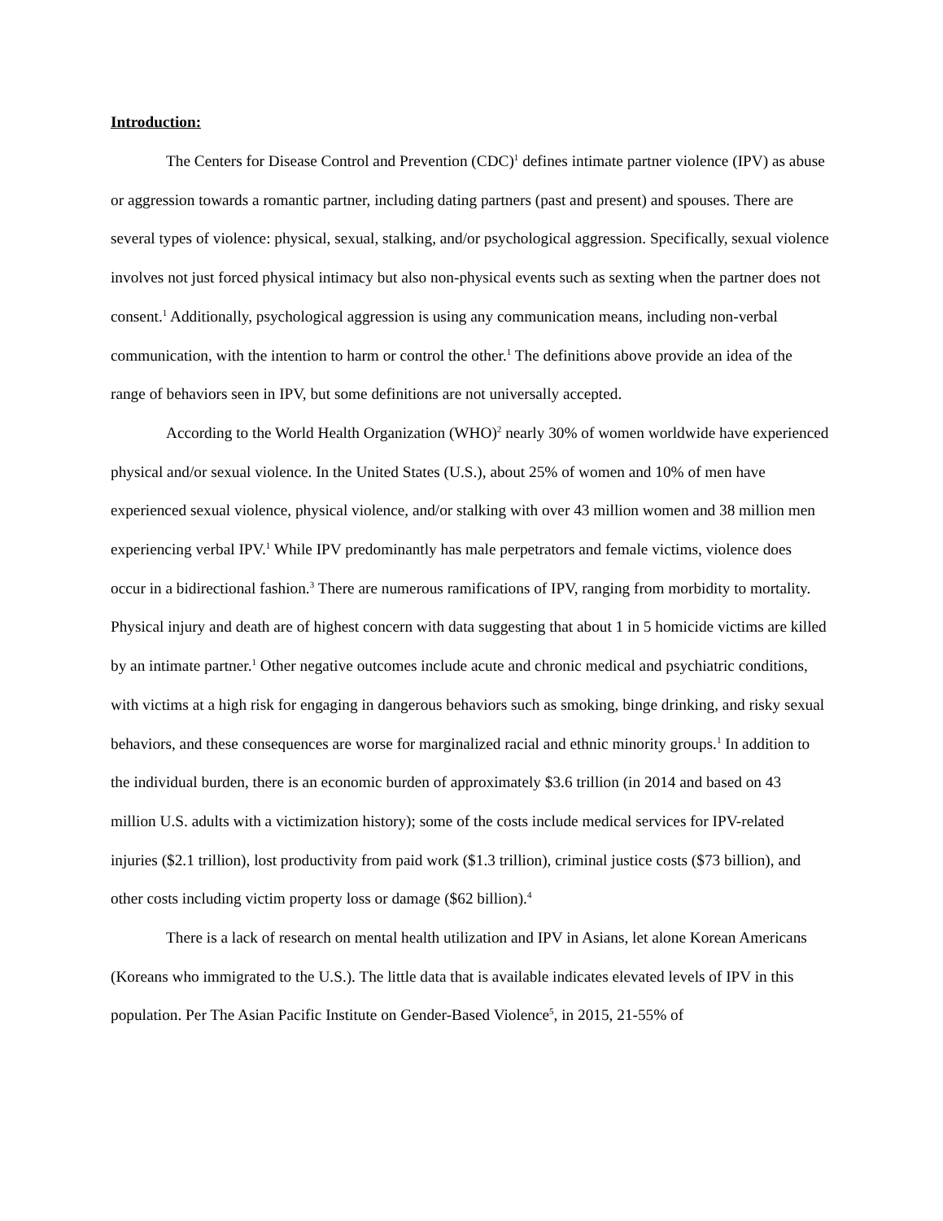Introduction:
The Centers for Disease Control and Prevention (CDC)<sup>1</sup> defines intimate partner violence (IPV) as abuse or aggression towards a romantic partner, including dating partners (past and present) and spouses. There are several types of violence: physical, sexual, stalking, and/or psychological aggression. Specifically, sexual violence involves not just forced physical intimacy but also non-physical events such as sexting when the partner does not consent.<sup>1</sup> Additionally, psychological aggression is using any communication means, including non-verbal communication, with the intention to harm or control the other.<sup>1</sup> The definitions above provide an idea of the range of behaviors seen in IPV, but some definitions are not universally accepted.
According to the World Health Organization (WHO)<sup>2</sup> nearly 30% of women worldwide have experienced physical and/or sexual violence. In the United States (U.S.), about 25% of women and 10% of men have experienced sexual violence, physical violence, and/or stalking with over 43 million women and 38 million men experiencing verbal IPV.<sup>1</sup> While IPV predominantly has male perpetrators and female victims, violence does occur in a bidirectional fashion.<sup>3</sup> There are numerous ramifications of IPV, ranging from morbidity to mortality. Physical injury and death are of highest concern with data suggesting that about 1 in 5 homicide victims are killed by an intimate partner.<sup>1</sup> Other negative outcomes include acute and chronic medical and psychiatric conditions, with victims at a high risk for engaging in dangerous behaviors such as smoking, binge drinking, and risky sexual behaviors, and these consequences are worse for marginalized racial and ethnic minority groups.<sup>1</sup> In addition to the individual burden, there is an economic burden of approximately $3.6 trillion (in 2014 and based on 43 million U.S. adults with a victimization history); some of the costs include medical services for IPV-related injuries ($2.1 trillion), lost productivity from paid work ($1.3 trillion), criminal justice costs ($73 billion), and other costs including victim property loss or damage ($62 billion).<sup>4</sup>
There is a lack of research on mental health utilization and IPV in Asians, let alone Korean Americans (Koreans who immigrated to the U.S.). The little data that is available indicates elevated levels of IPV in this population. Per The Asian Pacific Institute on Gender-Based Violence<sup>5</sup>, in 2015, 21-55% of